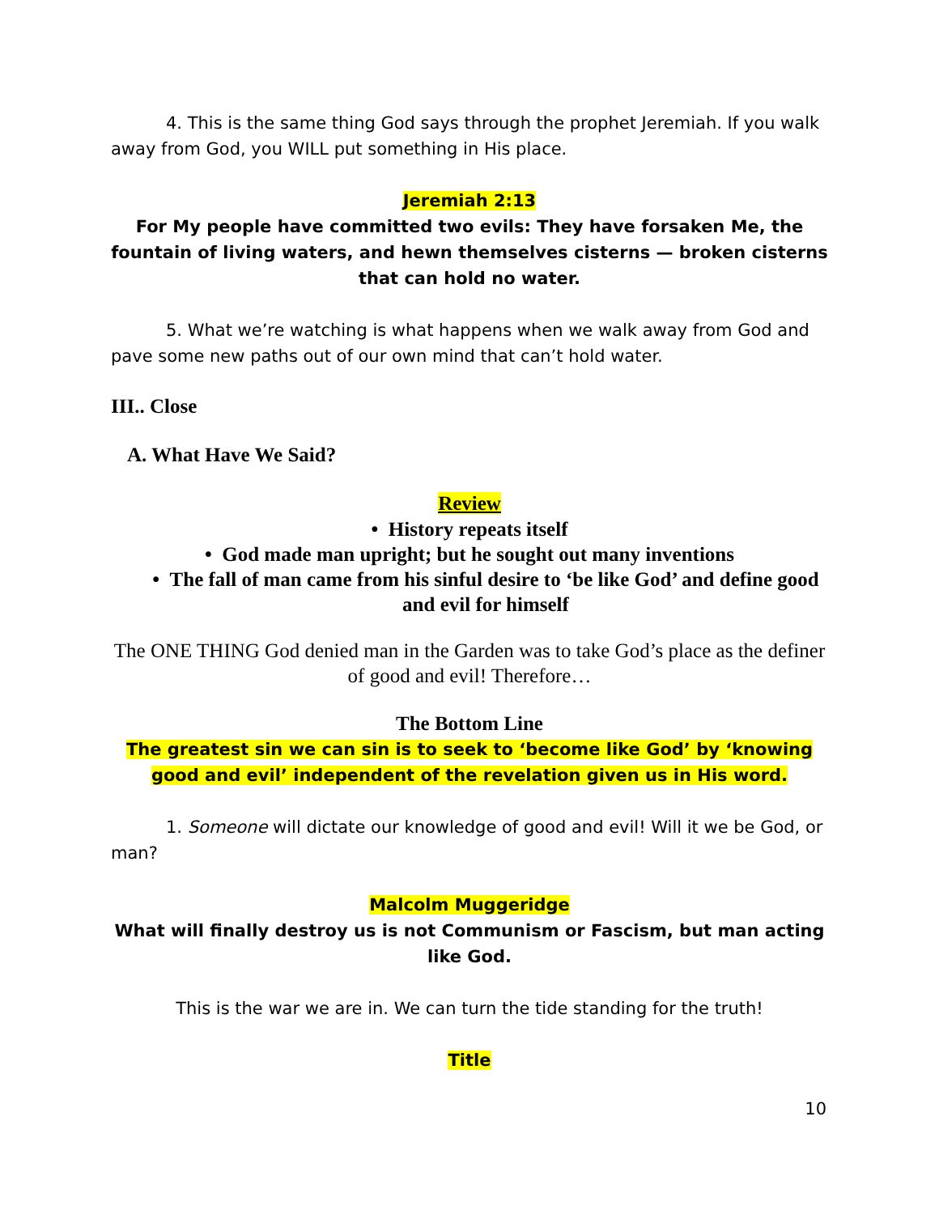4. This is the same thing God says through the prophet Jeremiah. If you walk away from God, you WILL put something in His place.
Jeremiah 2:13
For My people have committed two evils: They have forsaken Me, the fountain of living waters, and hewn themselves cisterns — broken cisterns that can hold no water.
5. What we’re watching is what happens when we walk away from God and pave some new paths out of our own mind that can’t hold water.
III.. Close
A. What Have We Said?
Review
• History repeats itself
• God made man upright; but he sought out many inventions
• The fall of man came from his sinful desire to ‘be like God’ and define good and evil for himself
The ONE THING God denied man in the Garden was to take God’s place as the definer of good and evil! Therefore…
The Bottom Line
The greatest sin we can sin is to seek to ‘become like God’ by ‘knowing good and evil’ independent of the revelation given us in His word.
1. Someone will dictate our knowledge of good and evil! Will it we be God, or man?
Malcolm Muggeridge
What will finally destroy us is not Communism or Fascism, but man acting like God.
This is the war we are in. We can turn the tide standing for the truth!
Title
10